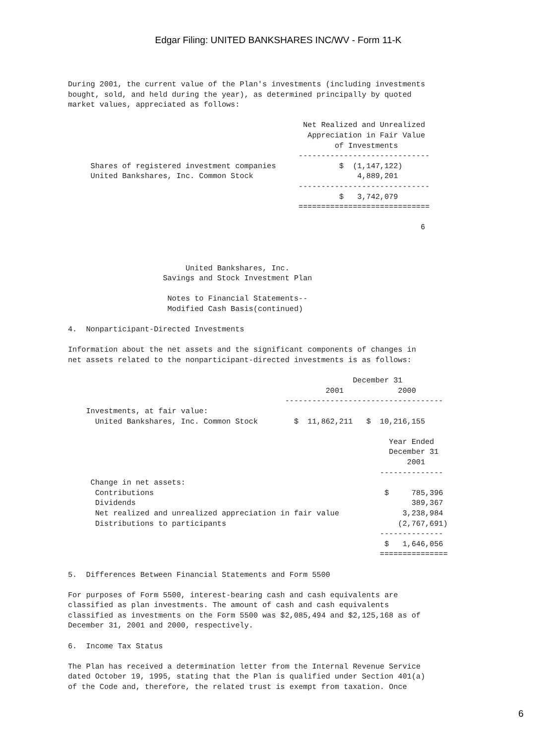Edgar Filing: UNITED BANKSHARES INC/WV - Form 11-K
During 2001, the current value of the Plan's investments (including investments
bought, sold, and held during the year), as determined principally by quoted
market values, appreciated as follows:

                                                    Net Realized and Unrealized
                                                     Appreciation in Fair Value
                                                           of Investments
                                                   -----------------------------
     Shares of registered investment companies              $  (1,147,122)
     United Bankshares, Inc. Common Stock                       4,889,201
                                                   -----------------------------
                                                            $   3,742,079
                                                   =============================

                                                                              6



                          United Bankshares, Inc.
                     Savings and Stock Investment Plan

                      Notes to Financial Statements--
                      Modified Cash Basis(continued)

4.  Nonparticipant-Directed Investments

Information about the net assets and the significant components of changes in
net assets related to the nonparticipant-directed investments is as follows:

                                                               December 31
                                                         2001            2000
                                                -----------------------------------
    Investments, at fair value:
      United Bankshares, Inc. Common Stock        $  11,862,211   $  10,216,155

                                                                       Year Ended
                                                                       December 31
                                                                           2001
                                                                     --------------
     Change in net assets:
      Contributions                                                   $     785,396
      Dividends                                                             389,367
      Net realized and unrealized appreciation in fair value              3,238,984
      Distributions to participants                                      (2,767,691)
                                                                     --------------
                                                                      $   1,646,056
                                                                     ===============

5.  Differences Between Financial Statements and Form 5500

For purposes of Form 5500, interest-bearing cash and cash equivalents are
classified as plan investments. The amount of cash and cash equivalents
classified as investments on the Form 5500 was $2,085,494 and $2,125,168 as of
December 31, 2001 and 2000, respectively.

6.  Income Tax Status

The Plan has received a determination letter from the Internal Revenue Service
dated October 19, 1995, stating that the Plan is qualified under Section 401(a)
of the Code and, therefore, the related trust is exempt from taxation. Once
6